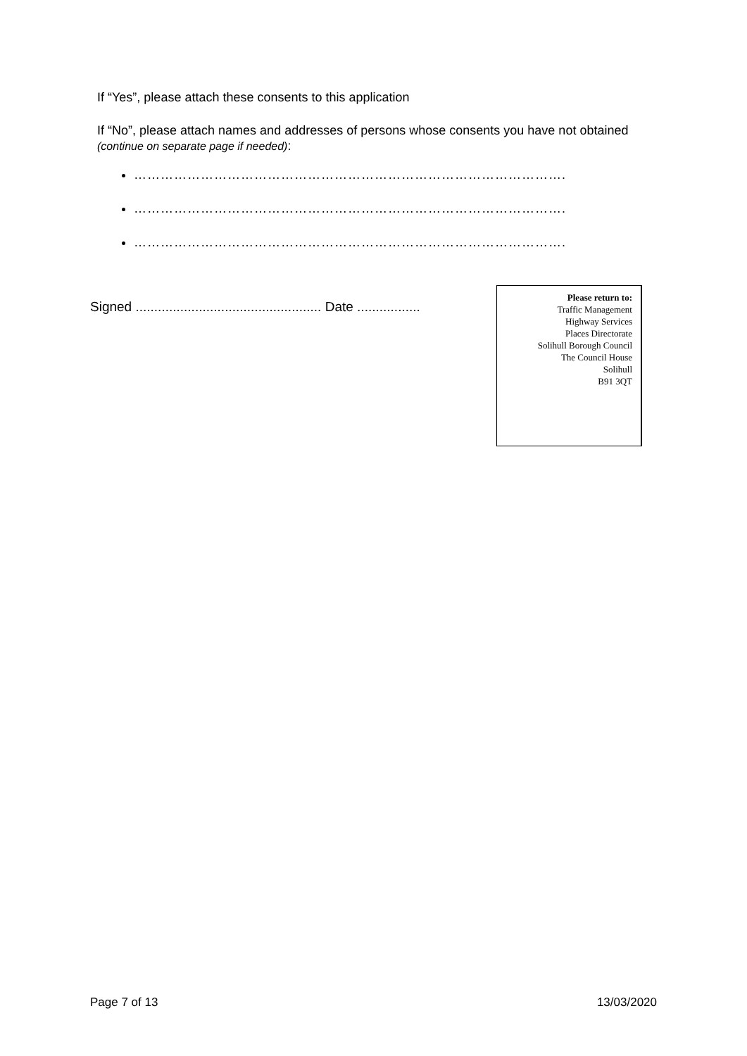If “Yes”, please attach these consents to this application
If “No”, please attach names and addresses of persons whose consents you have not obtained (continue on separate page if needed):
…………………………………………………………………………………….
…………………………………………………………………………………….
…………………………………………………………………………………….
Signed .................................................. Date .................
Please return to:
Traffic Management
Highway Services
Places Directorate
Solihull Borough Council
The Council House
Solihull
B91 3QT
Page 7 of 13 13/03/2020